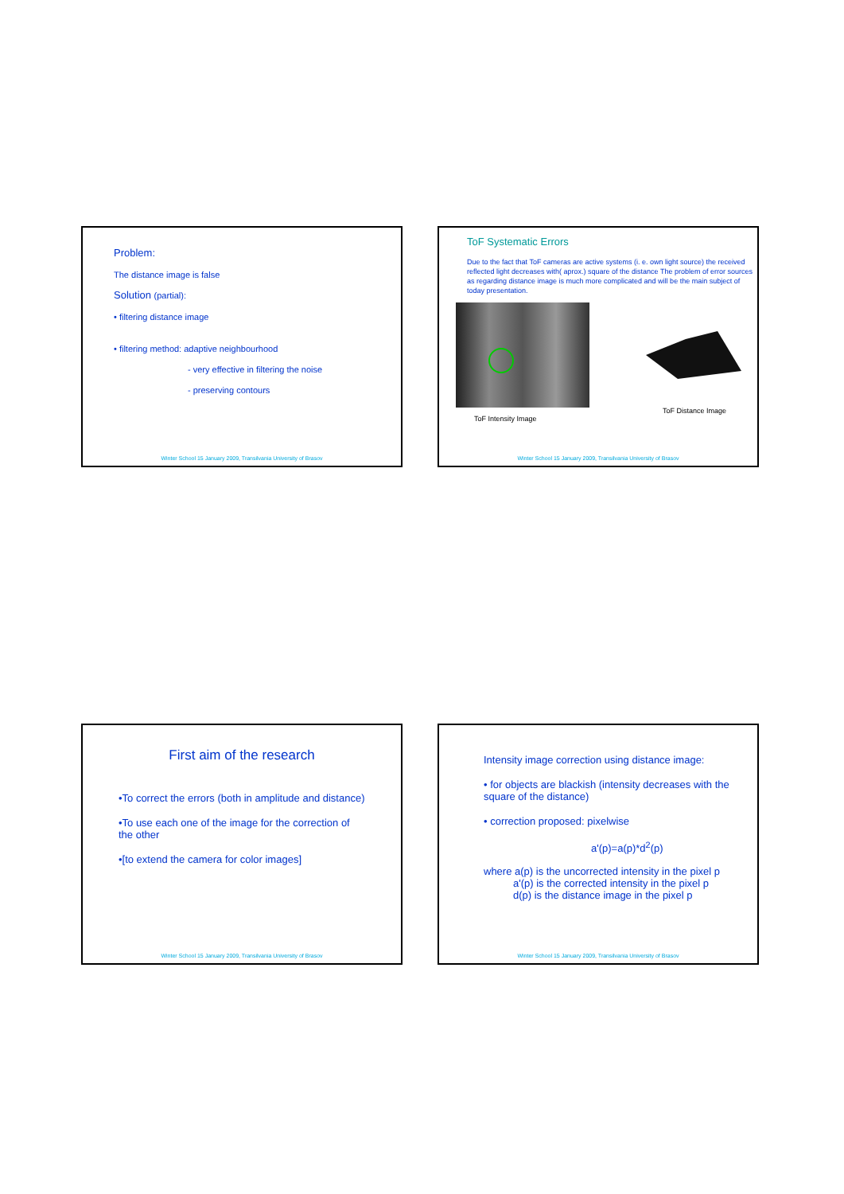Problem:
The distance image is false
Solution (partial):
• filtering distance image
• filtering method: adaptive neighbourhood
- very effective in filtering the noise
- preserving contours
Winter School 15 January 2009, Transilvania University of Brasov
ToF Systematic Errors
Due to the fact that ToF cameras are active systems (i. e. own light source) the received reflected light decreases with( aprox.) square of the distance The problem of error sources as regarding distance image is much more complicated and will be the main subject of today presentation.
ToF Intensity Image
ToF Distance Image
Winter School 15 January 2009, Transilvania University of Brasov
First aim of the research
•To correct the errors (both in amplitude and distance)
•To use each one of the image for the correction of the other
•[to extend the camera for color images]
Winter School 15 January 2009, Transilvania University of Brasov
Intensity image correction using distance image:
• for objects are blackish (intensity decreases with the square of the distance)
• correction proposed: pixelwise
a'(p)=a(p)*d<sup>2</sup>(p)
where a(p) is the uncorrected intensity in the pixel p
a'(p) is the corrected intensity in the pixel p
d(p) is the distance image in the pixel p
Winter School 15 January 2009, Transilvania University of Brasov